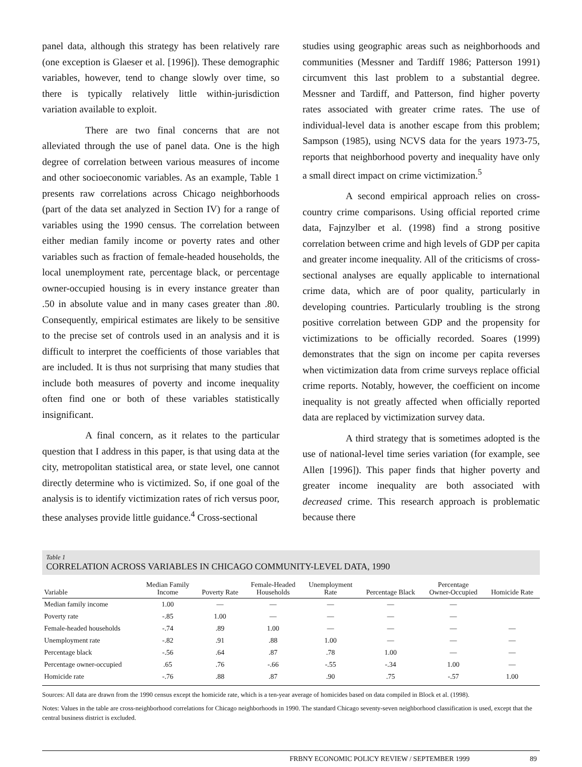panel data, although this strategy has been relatively rare (one exception is Glaeser et al. [1996]). These demographic variables, however, tend to change slowly over time, so there is typically relatively little within-jurisdiction variation available to exploit.
There are two final concerns that are not alleviated through the use of panel data. One is the high degree of correlation between various measures of income and other socioeconomic variables. As an example, Table 1 presents raw correlations across Chicago neighborhoods (part of the data set analyzed in Section IV) for a range of variables using the 1990 census. The correlation between either median family income or poverty rates and other variables such as fraction of female-headed households, the local unemployment rate, percentage black, or percentage owner-occupied housing is in every instance greater than .50 in absolute value and in many cases greater than .80. Consequently, empirical estimates are likely to be sensitive to the precise set of controls used in an analysis and it is difficult to interpret the coefficients of those variables that are included. It is thus not surprising that many studies that include both measures of poverty and income inequality often find one or both of these variables statistically insignificant.
A final concern, as it relates to the particular question that I address in this paper, is that using data at the city, metropolitan statistical area, or state level, one cannot directly determine who is victimized. So, if one goal of the analysis is to identify victimization rates of rich versus poor, these analyses provide little guidance.<sup>4</sup> Cross-sectional
studies using geographic areas such as neighborhoods and communities (Messner and Tardiff 1986; Patterson 1991) circumvent this last problem to a substantial degree. Messner and Tardiff, and Patterson, find higher poverty rates associated with greater crime rates. The use of individual-level data is another escape from this problem; Sampson (1985), using NCVS data for the years 1973-75, reports that neighborhood poverty and inequality have only a small direct impact on crime victimization.<sup>5</sup>
A second empirical approach relies on cross-country crime comparisons. Using official reported crime data, Fajnzylber et al. (1998) find a strong positive correlation between crime and high levels of GDP per capita and greater income inequality. All of the criticisms of cross-sectional analyses are equally applicable to international crime data, which are of poor quality, particularly in developing countries. Particularly troubling is the strong positive correlation between GDP and the propensity for victimizations to be officially recorded. Soares (1999) demonstrates that the sign on income per capita reverses when victimization data from crime surveys replace official crime reports. Notably, however, the coefficient on income inequality is not greatly affected when officially reported data are replaced by victimization survey data.
A third strategy that is sometimes adopted is the use of national-level time series variation (for example, see Allen [1996]). This paper finds that higher poverty and greater income inequality are both associated with decreased crime. This research approach is problematic because there
Table 1
CORRELATION ACROSS VARIABLES IN CHICAGO COMMUNITY-LEVEL DATA, 1990
| Variable | Median Family Income | Poverty Rate | Female-Headed Households | Unemployment Rate | Percentage Black | Percentage Owner-Occupied | Homicide Rate |
| --- | --- | --- | --- | --- | --- | --- | --- |
| Median family income | 1.00 | — | — | — | — | — | |
| Poverty rate | -.85 | 1.00 | — | — | — | — | |
| Female-headed households | -.74 | .89 | 1.00 | — | — | — | — |
| Unemployment rate | -.82 | .91 | .88 | 1.00 | — | — | — |
| Percentage black | -.56 | .64 | .87 | .78 | 1.00 | — | — |
| Percentage owner-occupied | .65 | .76 | -.66 | -.55 | -.34 | 1.00 | — |
| Homicide rate | -.76 | .88 | .87 | .90 | .75 | -.57 | 1.00 |
Sources: All data are drawn from the 1990 census except the homicide rate, which is a ten-year average of homicides based on data compiled in Block et al. (1998).
Notes: Values in the table are cross-neighborhood correlations for Chicago neighborhoods in 1990. The standard Chicago seventy-seven neighborhood classification is used, except that the central business district is excluded.
FRBNY ECONOMIC POLICY REVIEW / SEPTEMBER 1999 89